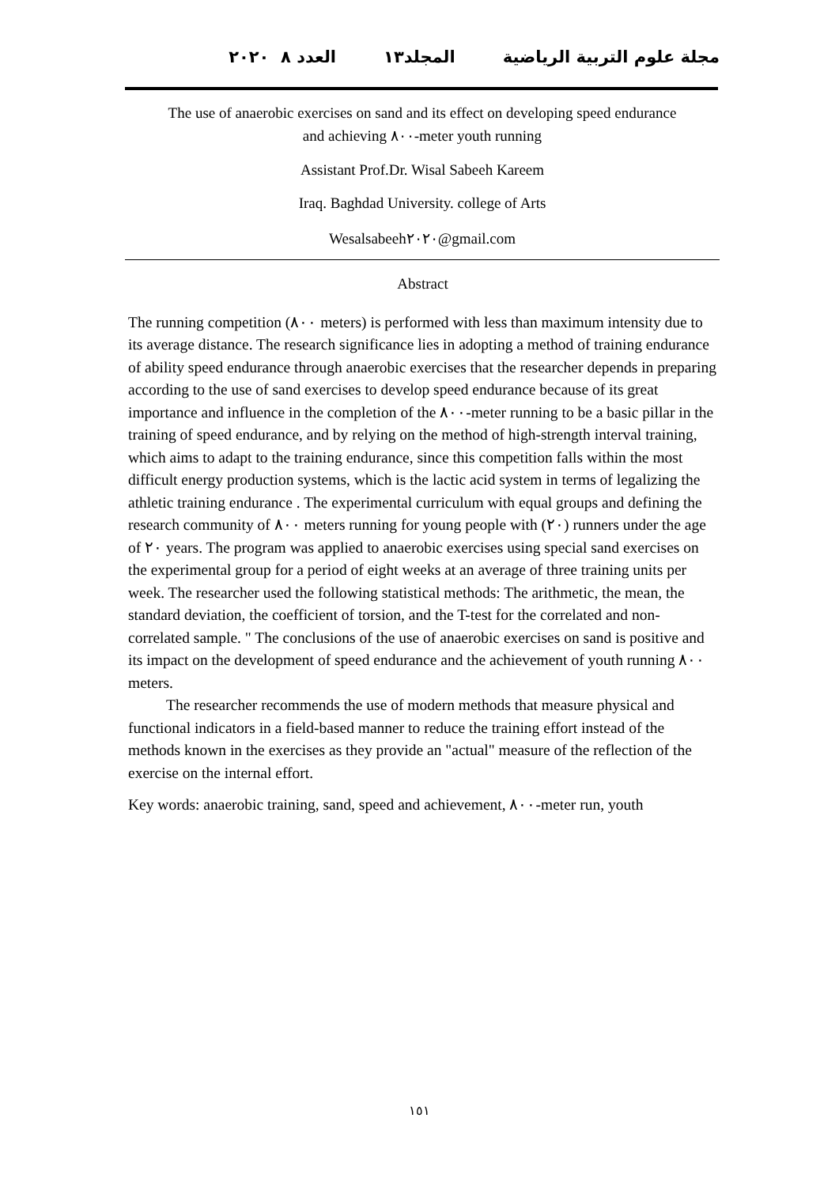مجلة علوم التربية الرياضية المجلد١٣ العدد ٨ ٢٠٢٠
The use of anaerobic exercises on sand and its effect on developing speed endurance
and achieving ٨٠٠-meter youth running
Assistant Prof.Dr. Wisal Sabeeh Kareem
Iraq. Baghdad University. college of Arts
Wesalsabeeh٢٠٢٠@gmail.com
Abstract
The running competition (٨٠٠ meters) is performed with less than maximum intensity due to its average distance. The research significance lies in adopting a method of training endurance of ability speed endurance through anaerobic exercises that the researcher depends in preparing according to the use of sand exercises to develop speed endurance because of its great importance and influence in the completion of the ٨٠٠-meter running to be a basic pillar in the training of speed endurance, and by relying on the method of high-strength interval training, which aims to adapt to the training endurance, since this competition falls within the most difficult energy production systems, which is the lactic acid system in terms of legalizing the athletic training endurance . The experimental curriculum with equal groups and defining the research community of ٨٠٠ meters running for young people with (٢٠) runners under the age of ٢٠ years. The program was applied to anaerobic exercises using special sand exercises on the experimental group for a period of eight weeks at an average of three training units per week. The researcher used the following statistical methods: The arithmetic, the mean, the standard deviation, the coefficient of torsion, and the T-test for the correlated and non-correlated sample. " The conclusions of the use of anaerobic exercises on sand is positive and its impact on the development of speed endurance and the achievement of youth running ٨٠٠ meters.
The researcher recommends the use of modern methods that measure physical and functional indicators in a field-based manner to reduce the training effort instead of the methods known in the exercises as they provide an "actual" measure of the reflection of the exercise on the internal effort.
Key words: anaerobic training, sand, speed and achievement, ٨٠٠-meter run, youth
١٥١